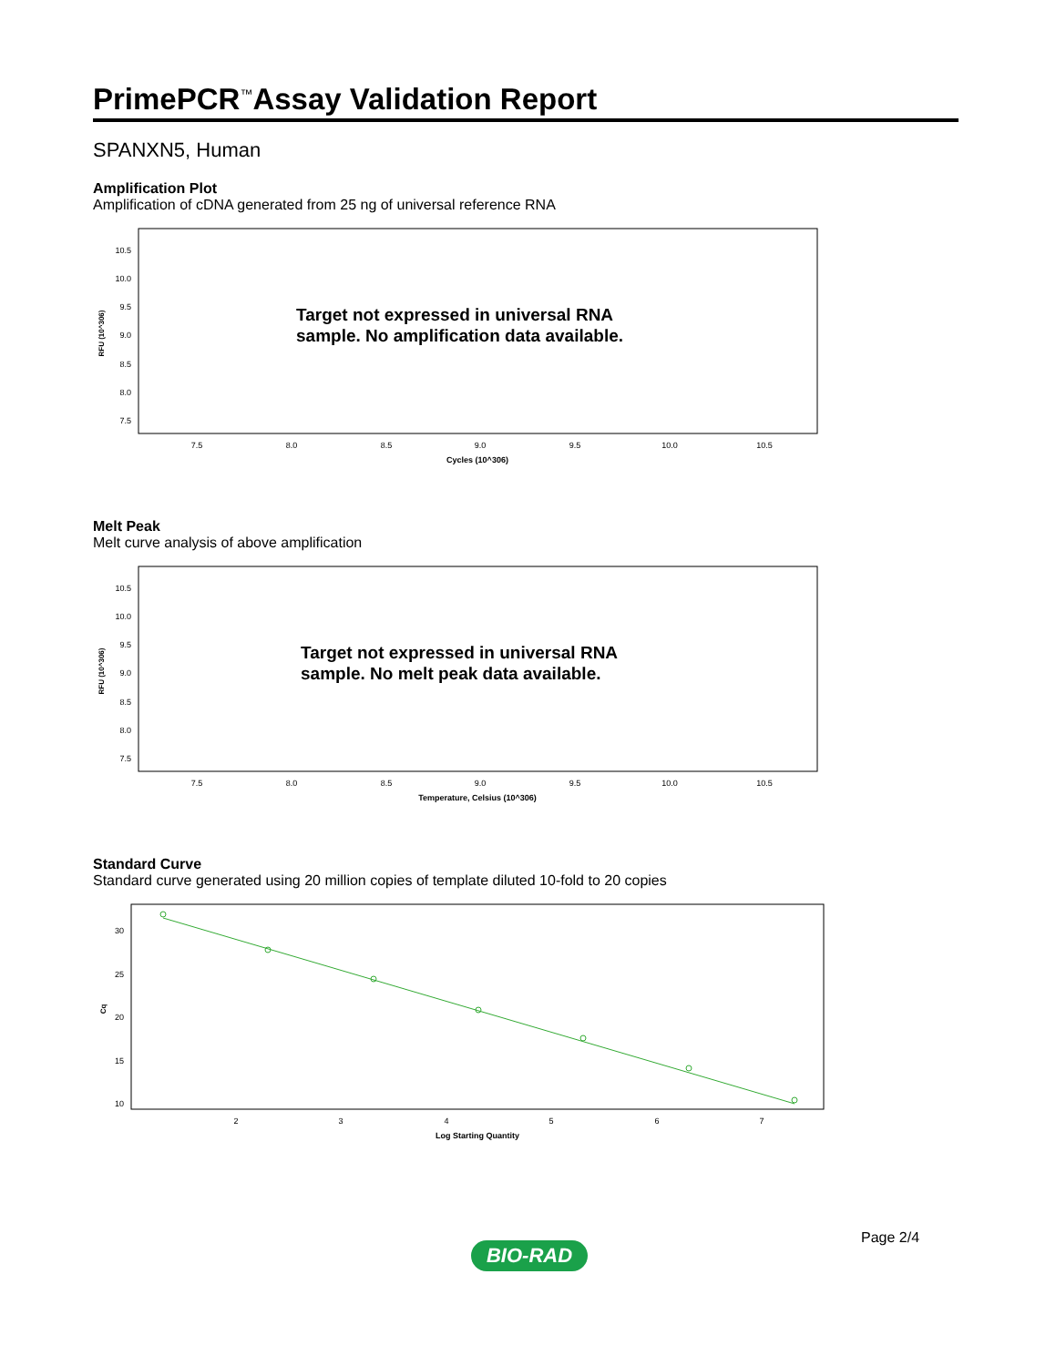PrimePCR<sup>™</sup>Assay Validation Report
SPANXN5, Human
Amplification Plot
Amplification of cDNA generated from 25 ng of universal reference RNA
10.5
10.0
9.5
9.0
8.5
8.0
7.5
7.5
8.0
8.5
9.0
9.5
10.0
10.5
Cycles (10^306)
RFU (10^306)
Target not expressed in universal RNA
sample. No amplification data available.
Melt Peak
Melt curve analysis of above amplification
10.5
10.0
9.5
9.0
8.5
8.0
7.5
7.5
8.0
8.5
9.0
9.5
10.0
10.5
Temperature, Celsius (10^306)
RFU (10^306)
Target not expressed in universal RNA
sample. No melt peak data available.
Standard Curve
Standard curve generated using 20 million copies of template diluted 10-fold to 20 copies
30
25
20
15
10
2
3
4
5
6
7
Log Starting Quantity
Cq
Page 2/4
BIO-RAD